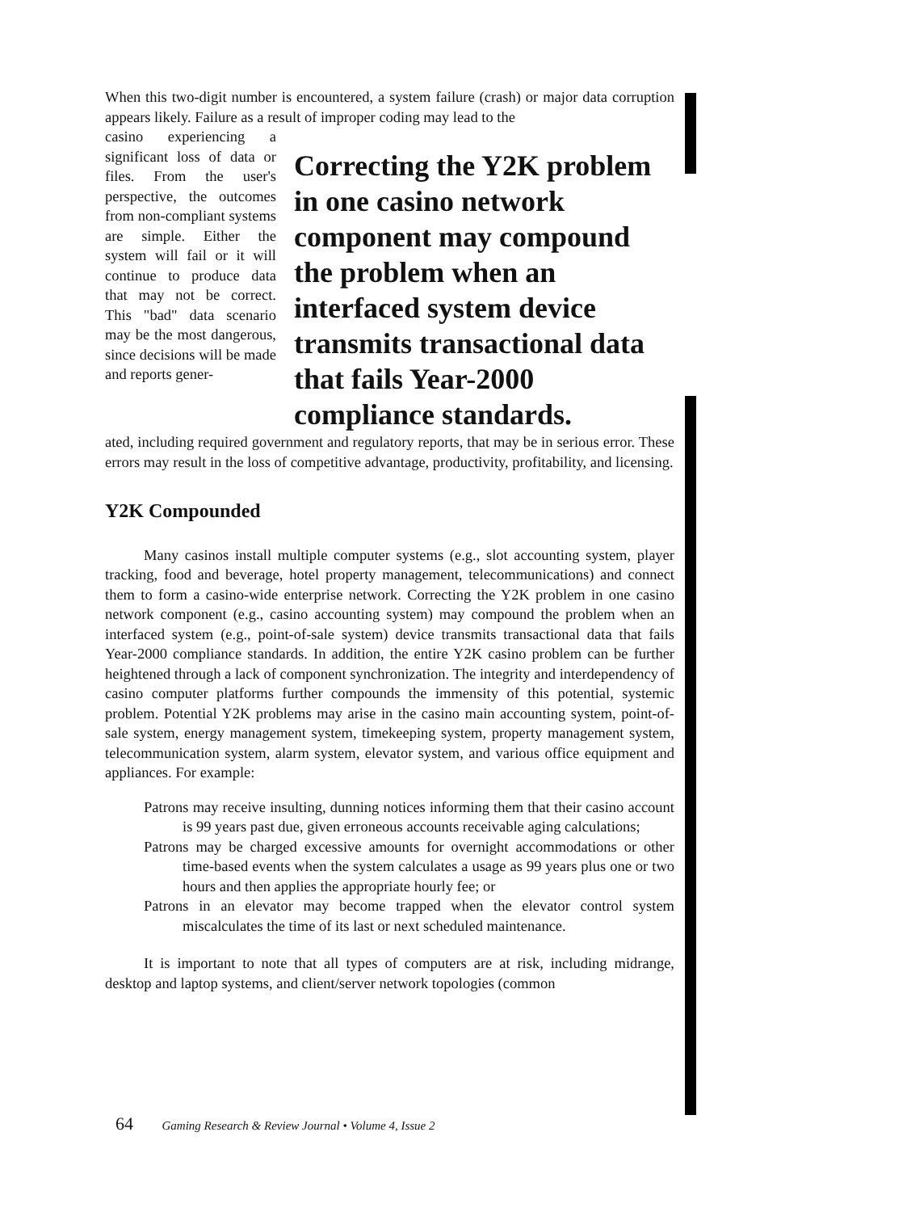When this two-digit number is encountered, a system failure (crash) or major data corruption appears likely. Failure as a result of improper coding may lead to the
casino experiencing a significant loss of data or files. From the user's perspective, the outcomes from non-compliant systems are simple. Either the system will fail or it will continue to produce data that may not be correct. This "bad" data scenario may be the most dangerous, since decisions will be made and reports gener-
Correcting the Y2K problem in one casino network component may compound the problem when an interfaced system device transmits transactional data that fails Year-2000 compliance standards.
ated, including required government and regulatory reports, that may be in serious error. These errors may result in the loss of competitive advantage, productivity, profitability, and licensing.
Y2K Compounded
Many casinos install multiple computer systems (e.g., slot accounting system, player tracking, food and beverage, hotel property management, telecommunications) and connect them to form a casino-wide enterprise network. Correcting the Y2K problem in one casino network component (e.g., casino accounting system) may compound the problem when an interfaced system (e.g., point-of-sale system) device transmits transactional data that fails Year-2000 compliance standards. In addition, the entire Y2K casino problem can be further heightened through a lack of component synchronization. The integrity and interdependency of casino computer platforms further compounds the immensity of this potential, systemic problem. Potential Y2K problems may arise in the casino main accounting system, point-of-sale system, energy management system, timekeeping system, property management system, telecommunication system, alarm system, elevator system, and various office equipment and appliances. For example:
Patrons may receive insulting, dunning notices informing them that their casino account is 99 years past due, given erroneous accounts receivable aging calculations;
Patrons may be charged excessive amounts for overnight accommodations or other time-based events when the system calculates a usage as 99 years plus one or two hours and then applies the appropriate hourly fee; or
Patrons in an elevator may become trapped when the elevator control system miscalculates the time of its last or next scheduled maintenance.
It is important to note that all types of computers are at risk, including midrange, desktop and laptop systems, and client/server network topologies (common
64 Gaming Research & Review Journal • Volume 4, Issue 2